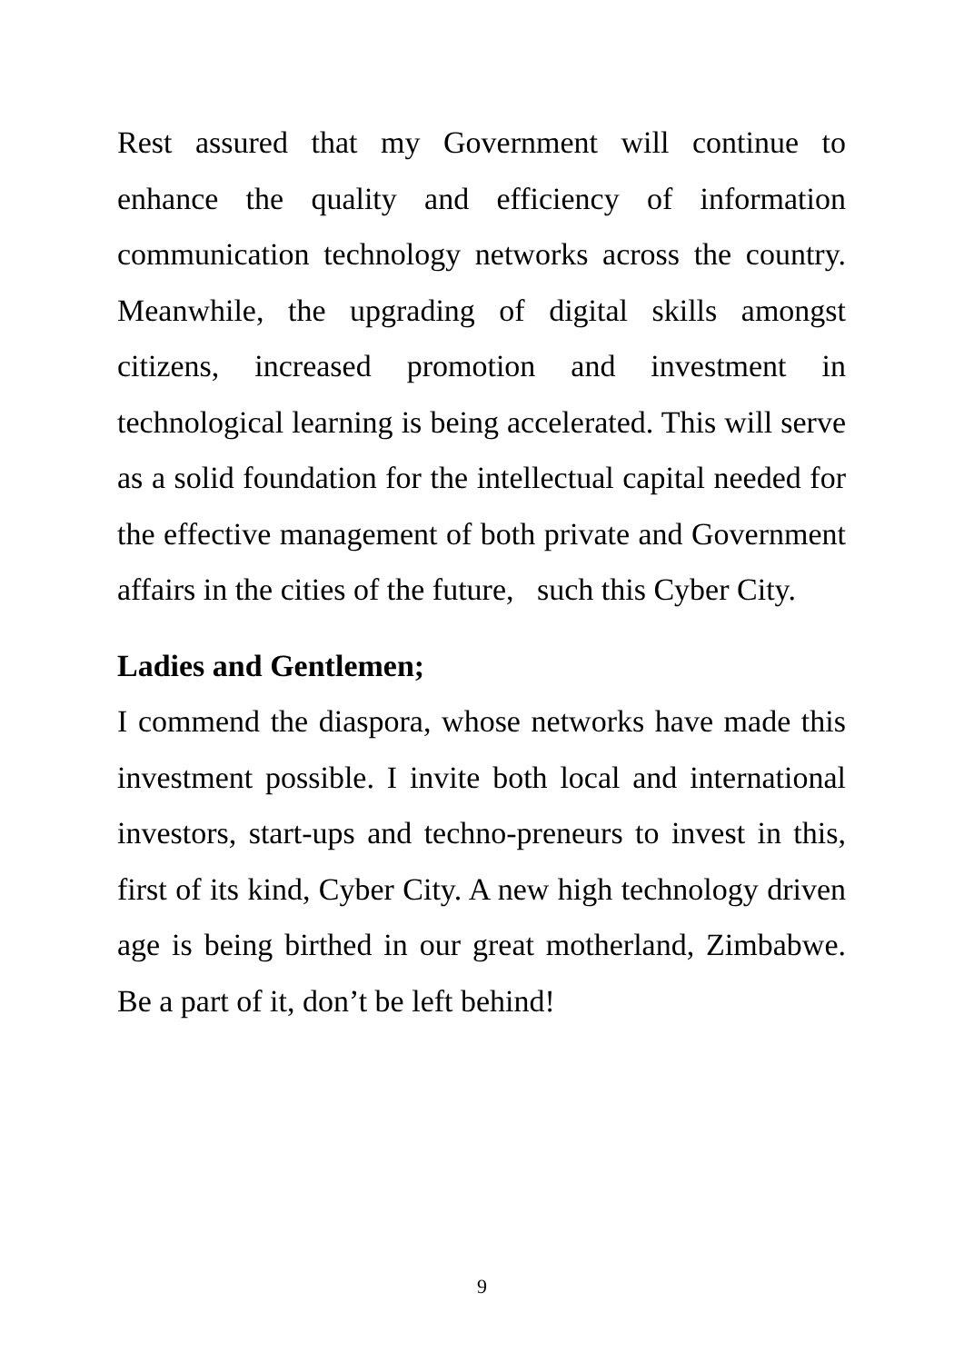Rest assured that my Government will continue to enhance the quality and efficiency of information communication technology networks across the country. Meanwhile, the upgrading of digital skills amongst citizens, increased promotion and investment in technological learning is being accelerated. This will serve as a solid foundation for the intellectual capital needed for the effective management of both private and Government affairs in the cities of the future, such this Cyber City.
Ladies and Gentlemen;
I commend the diaspora, whose networks have made this investment possible. I invite both local and international investors, start-ups and techno-preneurs to invest in this, first of its kind, Cyber City. A new high technology driven age is being birthed in our great motherland, Zimbabwe. Be a part of it, don’t be left behind!
9